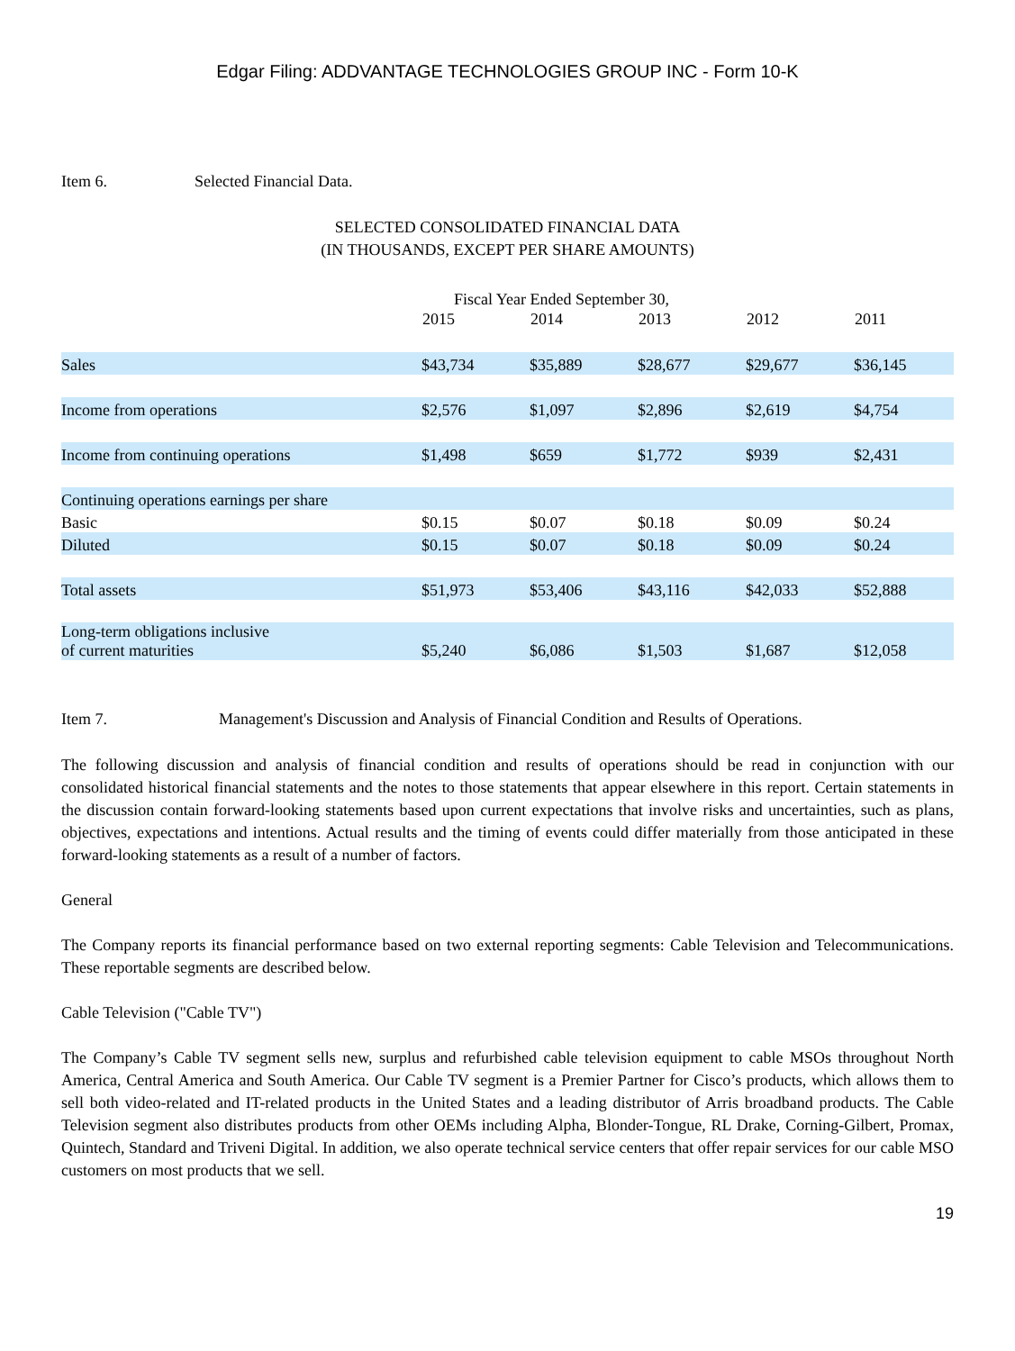Edgar Filing: ADDVANTAGE TECHNOLOGIES GROUP INC - Form 10-K
Item 6. Selected Financial Data.
SELECTED CONSOLIDATED FINANCIAL DATA
(IN THOUSANDS, EXCEPT PER SHARE AMOUNTS)
| | Fiscal Year Ended September 30, | | | | |
| | 2015 | 2014 | 2013 | 2012 | 2011 |
| Sales | $43,734 | $35,889 | $28,677 | $29,677 | $36,145 |
| Income from operations | $2,576 | $1,097 | $2,896 | $2,619 | $4,754 |
| Income from continuing operations | $1,498 | $659 | $1,772 | $939 | $2,431 |
| Continuing operations earnings per share | | | | | |
| Basic | $0.15 | $0.07 | $0.18 | $0.09 | $0.24 |
| Diluted | $0.15 | $0.07 | $0.18 | $0.09 | $0.24 |
| Total assets | $51,973 | $53,406 | $43,116 | $42,033 | $52,888 |
| Long-term obligations inclusive of current maturities | $5,240 | $6,086 | $1,503 | $1,687 | $12,058 |
Item 7. Management's Discussion and Analysis of Financial Condition and Results of Operations.
The following discussion and analysis of financial condition and results of operations should be read in conjunction with our consolidated historical financial statements and the notes to those statements that appear elsewhere in this report. Certain statements in the discussion contain forward-looking statements based upon current expectations that involve risks and uncertainties, such as plans, objectives, expectations and intentions. Actual results and the timing of events could differ materially from those anticipated in these forward-looking statements as a result of a number of factors.
General
The Company reports its financial performance based on two external reporting segments: Cable Television and Telecommunications. These reportable segments are described below.
Cable Television ("Cable TV")
The Company’s Cable TV segment sells new, surplus and refurbished cable television equipment to cable MSOs throughout North America, Central America and South America. Our Cable TV segment is a Premier Partner for Cisco’s products, which allows them to sell both video-related and IT-related products in the United States and a leading distributor of Arris broadband products. The Cable Television segment also distributes products from other OEMs including Alpha, Blonder-Tongue, RL Drake, Corning-Gilbert, Promax, Quintech, Standard and Triveni Digital. In addition, we also operate technical service centers that offer repair services for our cable MSO customers on most products that we sell.
19